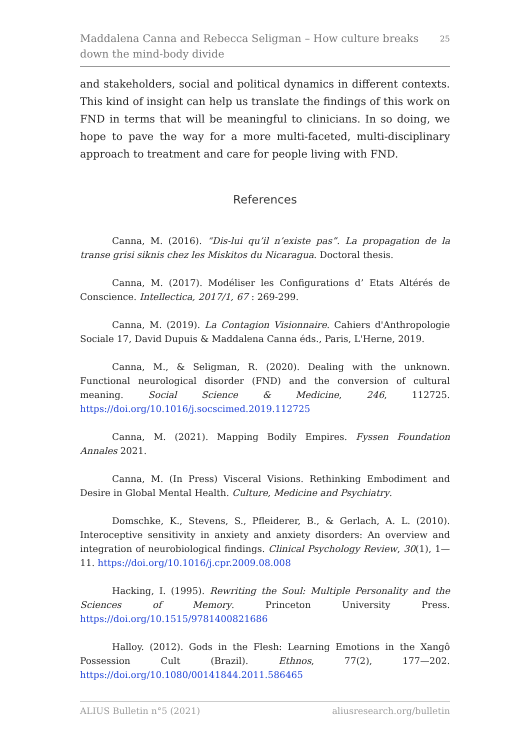Maddalena Canna and Rebecca Seligman – How culture breaks down the mind-body divide
25
and stakeholders, social and political dynamics in different contexts. This kind of insight can help us translate the findings of this work on FND in terms that will be meaningful to clinicians. In so doing, we hope to pave the way for a more multi-faceted, multi-disciplinary approach to treatment and care for people living with FND.
References
Canna, M. (2016). “Dis-lui qu’il n’existe pas”. La propagation de la transe grisi siknis chez les Miskitos du Nicaragua. Doctoral thesis.
Canna, M. (2017). Modéliser les Configurations d’ Etats Altérés de Conscience. Intellectica, 2017/1, 67 : 269-299.
Canna, M. (2019). La Contagion Visionnaire. Cahiers d'Anthropologie Sociale 17, David Dupuis & Maddalena Canna éds., Paris, L'Herne, 2019.
Canna, M., & Seligman, R. (2020). Dealing with the unknown. Functional neurological disorder (FND) and the conversion of cultural meaning. Social Science & Medicine, 246, 112725. https://doi.org/10.1016/j.socscimed.2019.112725
Canna, M. (2021). Mapping Bodily Empires. Fyssen Foundation Annales 2021.
Canna, M. (In Press) Visceral Visions. Rethinking Embodiment and Desire in Global Mental Health. Culture, Medicine and Psychiatry.
Domschke, K., Stevens, S., Pfleiderer, B., & Gerlach, A. L. (2010). Interoceptive sensitivity in anxiety and anxiety disorders: An overview and integration of neurobiological findings. Clinical Psychology Review, 30(1), 1—11. https://doi.org/10.1016/j.cpr.2009.08.008
Hacking, I. (1995). Rewriting the Soul: Multiple Personality and the Sciences of Memory. Princeton University Press. https://doi.org/10.1515/9781400821686
Halloy. (2012). Gods in the Flesh: Learning Emotions in the Xangô Possession Cult (Brazil). Ethnos, 77(2), 177—202. https://doi.org/10.1080/00141844.2011.586465
ALIUS Bulletin n°5 (2021) aliusresearch.org/bulletin